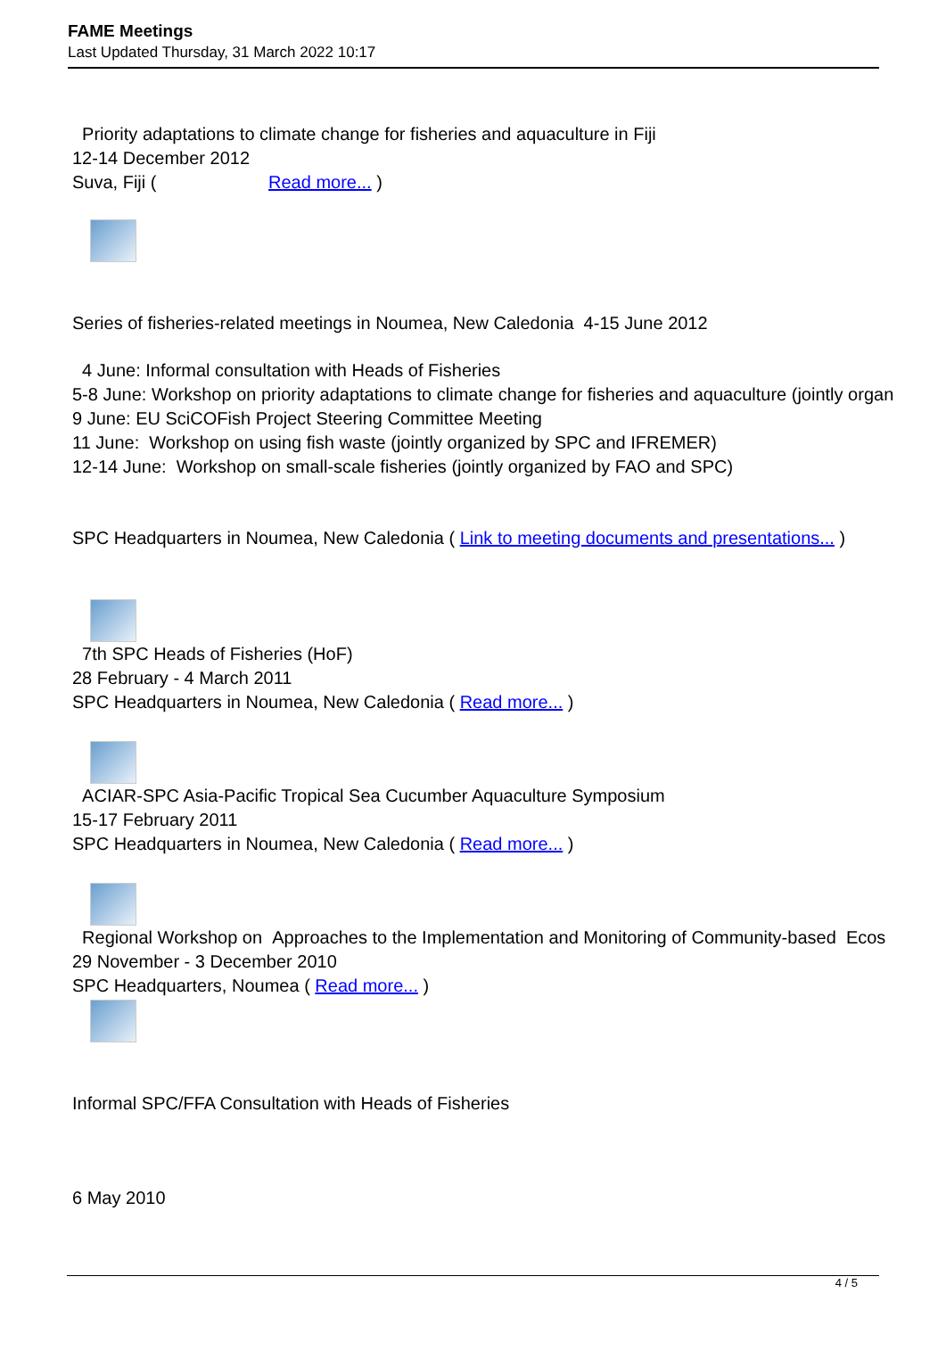FAME Meetings
Last Updated Thursday, 31 March 2022 10:17
Priority adaptations to climate change for fisheries and aquaculture in Fiji
12-14 December 2012
Suva, Fiji ( Read more... )
Series of fisheries-related meetings in Noumea, New Caledonia 4-15 June 2012
4 June: Informal consultation with Heads of Fisheries
5-8 June: Workshop on priority adaptations to climate change for fisheries and aquaculture (jointly organ
9 June: EU SciCOFish Project Steering Committee Meeting
11 June: Workshop on using fish waste (jointly organized by SPC and IFREMER)
12-14 June: Workshop on small-scale fisheries (jointly organized by FAO and SPC)
SPC Headquarters in Noumea, New Caledonia ( Link to meeting documents and presentations... )
7th SPC Heads of Fisheries (HoF)
28 February - 4 March 2011
SPC Headquarters in Noumea, New Caledonia ( Read more... )
ACIAR-SPC Asia-Pacific Tropical Sea Cucumber Aquaculture Symposium
15-17 February 2011
SPC Headquarters in Noumea, New Caledonia ( Read more... )
Regional Workshop on Approaches to the Implementation and Monitoring of Community-based Ecos
29 November - 3 December 2010
SPC Headquarters, Noumea ( Read more... )
Informal SPC/FFA Consultation with Heads of Fisheries
6 May 2010
4 / 5